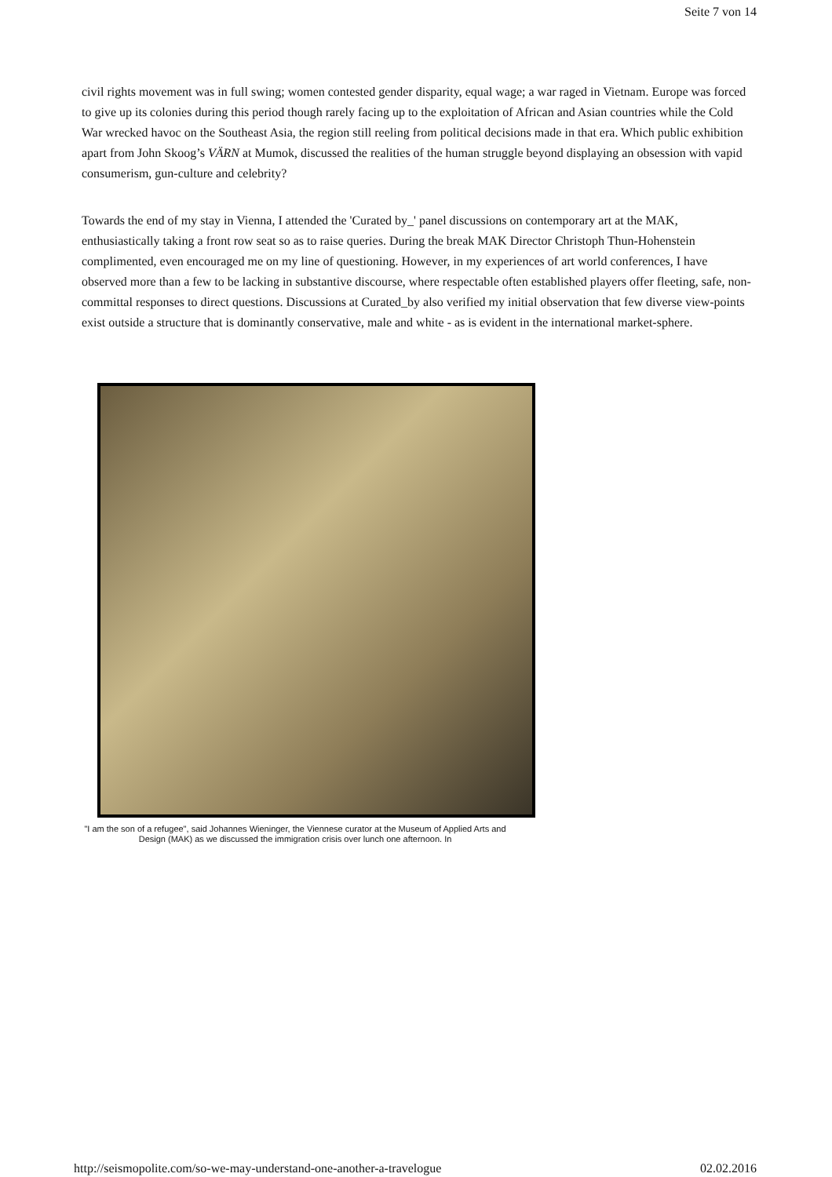Seite 7 von 14
civil rights movement was in full swing; women contested gender disparity, equal wage; a war raged in Vietnam. Europe was forced to give up its colonies during this period though rarely facing up to the exploitation of African and Asian countries while the Cold War wrecked havoc on the Southeast Asia, the region still reeling from political decisions made in that era. Which public exhibition apart from John Skoog’s VÄRN at Mumok, discussed the realities of the human struggle beyond displaying an obsession with vapid consumerism, gun-culture and celebrity?
Towards the end of my stay in Vienna, I attended the 'Curated by_' panel discussions on contemporary art at the MAK, enthusiastically taking a front row seat so as to raise queries. During the break MAK Director Christoph Thun-Hohenstein complimented, even encouraged me on my line of questioning. However, in my experiences of art world conferences, I have observed more than a few to be lacking in substantive discourse, where respectable often established players offer fleeting, safe, non-committal responses to direct questions. Discussions at Curated_by also verified my initial observation that few diverse view-points exist outside a structure that is dominantly conservative, male and white - as is evident in the international market-sphere.
"I am the son of a refugee", said Johannes Wieninger, the Viennese curator at the Museum of Applied Arts and Design (MAK) as we discussed the immigration crisis over lunch one afternoon. In
http://seismopolite.com/so-we-may-understand-one-another-a-travelogue 02.02.2016